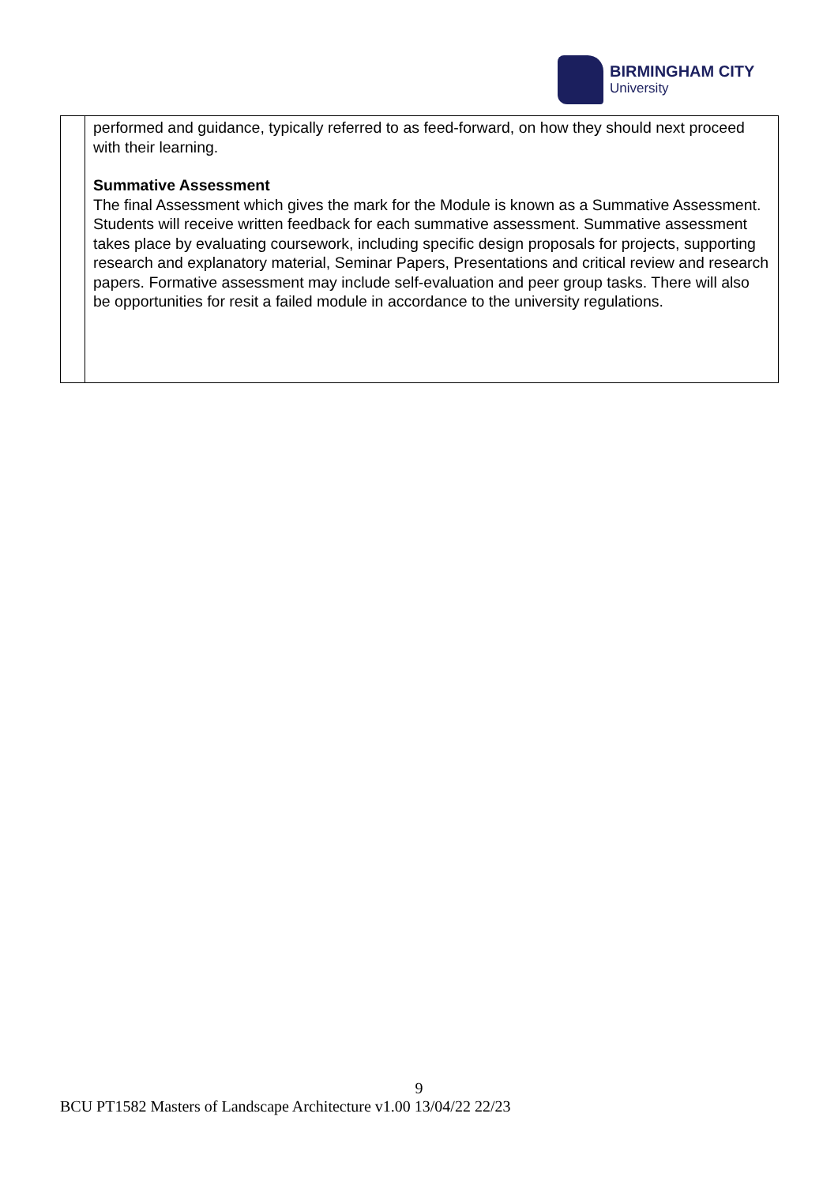BIRMINGHAM CITY
University
| | performed and guidance, typically referred to as feed-forward, on how they should next proceed with their learning. Summative Assessment The final Assessment which gives the mark for the Module is known as a Summative Assessment. Students will receive written feedback for each summative assessment. Summative assessment takes place by evaluating coursework, including specific design proposals for projects, supporting research and explanatory material, Seminar Papers, Presentations and critical review and research papers. Formative assessment may include self-evaluation and peer group tasks. There will also be opportunities for resit a failed module in accordance to the university regulations. |
9
BCU PT1582 Masters of Landscape Architecture v1.00 13/04/22 22/23